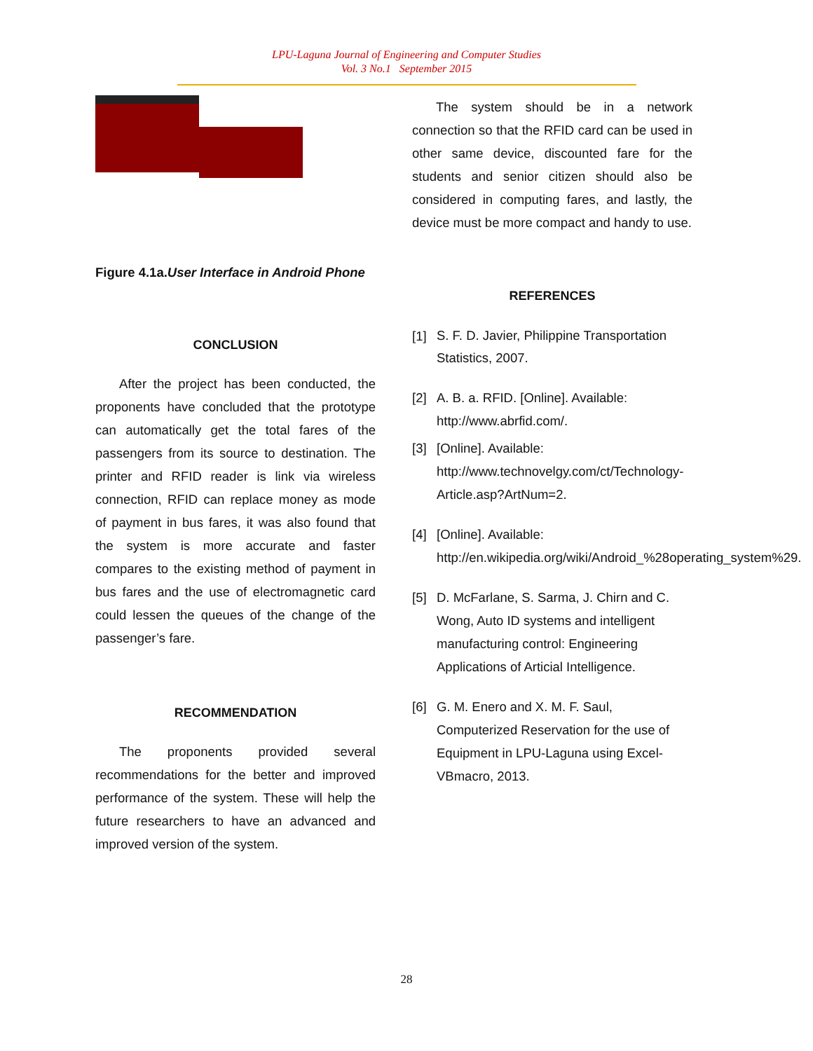LPU-Laguna Journal of Engineering and Computer Studies
Vol. 3 No.1 September 2015
Figure 4.1a.User Interface in Android Phone
CONCLUSION
After the project has been conducted, the proponents have concluded that the prototype can automatically get the total fares of the passengers from its source to destination. The printer and RFID reader is link via wireless connection, RFID can replace money as mode of payment in bus fares, it was also found that the system is more accurate and faster compares to the existing method of payment in bus fares and the use of electromagnetic card could lessen the queues of the change of the passenger’s fare.
RECOMMENDATION
The proponents provided several recommendations for the better and improved performance of the system. These will help the future researchers to have an advanced and improved version of the system.
The system should be in a network connection so that the RFID card can be used in other same device, discounted fare for the students and senior citizen should also be considered in computing fares, and lastly, the device must be more compact and handy to use.
REFERENCES
[1]
S. F. D. Javier, Philippine Transportation Statistics, 2007.
[2] A. B. a. RFID. [Online]. Available: http://www.abrfid.com/.
[3] [Online]. Available: http://www.technovelgy.com/ct/Technology-Article.asp?ArtNum=2.
[4] [Online]. Available: http://en.wikipedia.org/wiki/Android_%28operating_system%29.
[5] D. McFarlane, S. Sarma, J. Chirn and C. Wong, Auto ID systems and intelligent manufacturing control: Engineering Applications of Articial Intelligence.
[6] G. M. Enero and X. M. F. Saul, Computerized Reservation for the use of Equipment in LPU-Laguna using Excel-VBmacro, 2013.
28